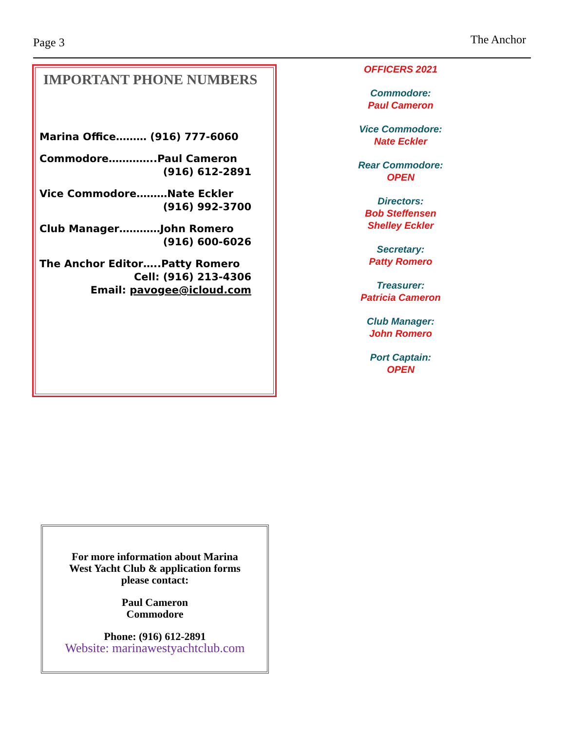Page 3 The Anchor
IMPORTANT PHONE NUMBERS
Marina Office……… (916) 777-6060
Commodore…………..Paul Cameron
(916) 612-2891
Vice Commodore………Nate Eckler
(916) 992-3700
Club Manager…………John Romero
(916) 600-6026
The Anchor Editor…..Patty Romero
Cell: (916) 213-4306
Email: pavogee@icloud.com
OFFICERS 2021
Commodore:
Paul Cameron
Vice Commodore:
Nate Eckler
Rear Commodore:
OPEN
Directors:
Bob Steffensen
Shelley Eckler
Secretary:
Patty Romero
Treasurer:
Patricia Cameron
Club Manager:
John Romero
Port Captain:
OPEN
For more information about Marina
West Yacht Club & application forms
please contact:
Paul Cameron
Commodore
Phone: (916) 612-2891
Website: marinawestyachtclub.com